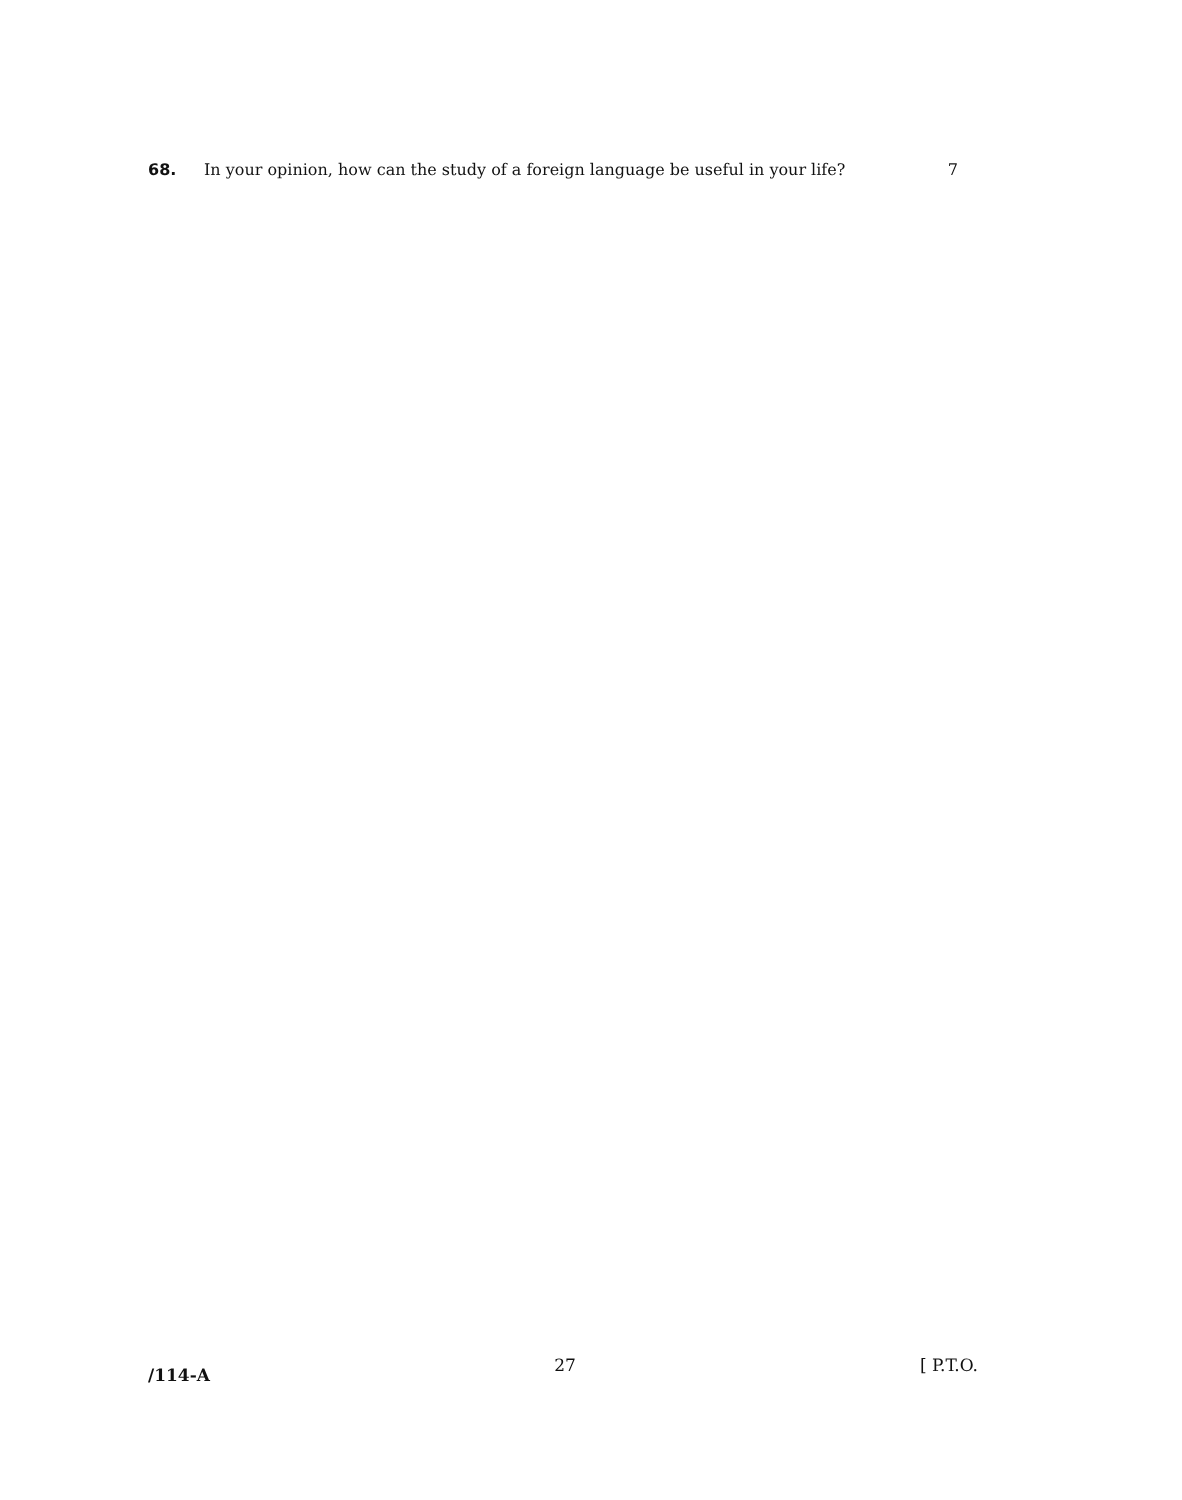68. In your opinion, how can the study of a foreign language be useful in your life? 7
/114-A 27 [ P.T.O.